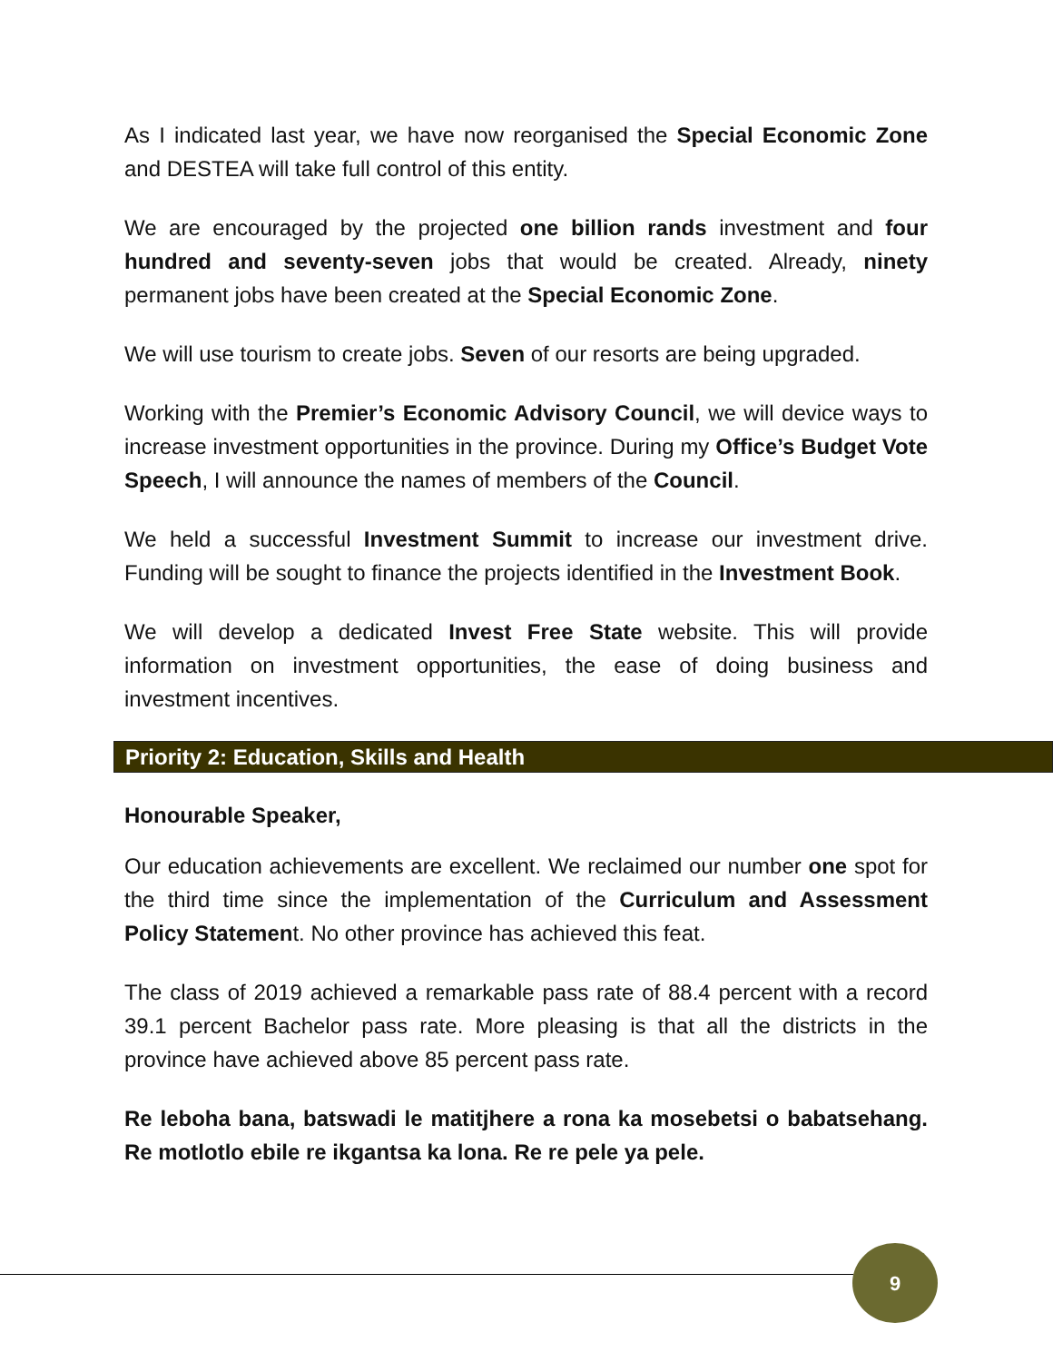As I indicated last year, we have now reorganised the Special Economic Zone and DESTEA will take full control of this entity.
We are encouraged by the projected one billion rands investment and four hundred and seventy-seven jobs that would be created. Already, ninety permanent jobs have been created at the Special Economic Zone.
We will use tourism to create jobs. Seven of our resorts are being upgraded.
Working with the Premier’s Economic Advisory Council, we will device ways to increase investment opportunities in the province. During my Office’s Budget Vote Speech, I will announce the names of members of the Council.
We held a successful Investment Summit to increase our investment drive. Funding will be sought to finance the projects identified in the Investment Book.
We will develop a dedicated Invest Free State website. This will provide information on investment opportunities, the ease of doing business and investment incentives.
Priority 2: Education, Skills and Health
Honourable Speaker,
Our education achievements are excellent. We reclaimed our number one spot for the third time since the implementation of the Curriculum and Assessment Policy Statement. No other province has achieved this feat.
The class of 2019 achieved a remarkable pass rate of 88.4 percent with a record 39.1 percent Bachelor pass rate. More pleasing is that all the districts in the province have achieved above 85 percent pass rate.
Re leboha bana, batswadi le matitjhere a rona ka mosebetsi o babatsehang. Re motlotlo ebile re ikgantsa ka lona. Re re pele ya pele.
9